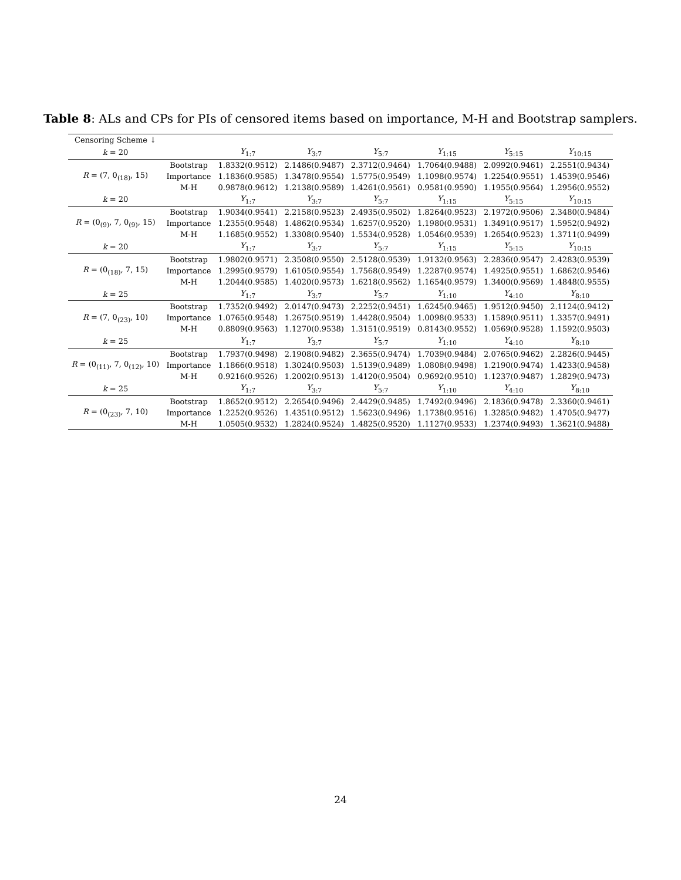Table 8: ALs and CPs for PIs of censored items based on importance, M-H and Bootstrap samplers.
| Censoring Scheme ↓ | | | | | | | |
| --- | --- | --- | --- | --- | --- | --- | --- |
| k = 20 | | Y<sub>1:7</sub> | Y<sub>3:7</sub> | Y<sub>5:7</sub> | Y<sub>1:15</sub> | Y<sub>5:15</sub> | Y<sub>10:15</sub> |
| R = (7, 0<sub>(18)</sub>, 15) | Bootstrap | 1.8332(0.9512) | 2.1486(0.9487) | 2.3712(0.9464) | 1.7064(0.9488) | 2.0992(0.9461) | 2.2551(0.9434) |
| | Importance | 1.1836(0.9585) | 1.3478(0.9554) | 1.5775(0.9549) | 1.1098(0.9574) | 1.2254(0.9551) | 1.4539(0.9546) |
| | M-H | 0.9878(0.9612) | 1.2138(0.9589) | 1.4261(0.9561) | 0.9581(0.9590) | 1.1955(0.9564) | 1.2956(0.9552) |
| k = 20 | | Y<sub>1:7</sub> | Y<sub>3:7</sub> | Y<sub>5:7</sub> | Y<sub>1:15</sub> | Y<sub>5:15</sub> | Y<sub>10:15</sub> |
| R = (0<sub>(9)</sub>, 7, 0<sub>(9)</sub>, 15) | Bootstrap | 1.9034(0.9541) | 2.2158(0.9523) | 2.4935(0.9502) | 1.8264(0.9523) | 2.1972(0.9506) | 2.3480(0.9484) |
| | Importance | 1.2355(0.9548) | 1.4862(0.9534) | 1.6257(0.9520) | 1.1980(0.9531) | 1.3491(0.9517) | 1.5952(0.9492) |
| | M-H | 1.1685(0.9552) | 1.3308(0.9540) | 1.5534(0.9528) | 1.0546(0.9539) | 1.2654(0.9523) | 1.3711(0.9499) |
| k = 20 | | Y<sub>1:7</sub> | Y<sub>3:7</sub> | Y<sub>5:7</sub> | Y<sub>1:15</sub> | Y<sub>5:15</sub> | Y<sub>10:15</sub> |
| R = (0<sub>(18)</sub>, 7, 15) | Bootstrap | 1.9802(0.9571) | 2.3508(0.9550) | 2.5128(0.9539) | 1.9132(0.9563) | 2.2836(0.9547) | 2.4283(0.9539) |
| | Importance | 1.2995(0.9579) | 1.6105(0.9554) | 1.7568(0.9549) | 1.2287(0.9574) | 1.4925(0.9551) | 1.6862(0.9546) |
| | M-H | 1.2044(0.9585) | 1.4020(0.9573) | 1.6218(0.9562) | 1.1654(0.9579) | 1.3400(0.9569) | 1.4848(0.9555) |
| k = 25 | | Y<sub>1:7</sub> | Y<sub>3:7</sub> | Y<sub>5:7</sub> | Y<sub>1:10</sub> | Y<sub>4:10</sub> | Y<sub>8:10</sub> |
| R = (7, 0<sub>(23)</sub>, 10) | Bootstrap | 1.7352(0.9492) | 2.0147(0.9473) | 2.2252(0.9451) | 1.6245(0.9465) | 1.9512(0.9450) | 2.1124(0.9412) |
| | Importance | 1.0765(0.9548) | 1.2675(0.9519) | 1.4428(0.9504) | 1.0098(0.9533) | 1.1589(0.9511) | 1.3357(0.9491) |
| | M-H | 0.8809(0.9563) | 1.1270(0.9538) | 1.3151(0.9519) | 0.8143(0.9552) | 1.0569(0.9528) | 1.1592(0.9503) |
| k = 25 | | Y<sub>1:7</sub> | Y<sub>3:7</sub> | Y<sub>5:7</sub> | Y<sub>1:10</sub> | Y<sub>4:10</sub> | Y<sub>8:10</sub> |
| R = (0<sub>(11)</sub>, 7, 0<sub>(12)</sub>, 10) | Bootstrap | 1.7937(0.9498) | 2.1908(0.9482) | 2.3655(0.9474) | 1.7039(0.9484) | 2.0765(0.9462) | 2.2826(0.9445) |
| | Importance | 1.1866(0.9518) | 1.3024(0.9503) | 1.5139(0.9489) | 1.0808(0.9498) | 1.2190(0.9474) | 1.4233(0.9458) |
| | M-H | 0.9216(0.9526) | 1.2002(0.9513) | 1.4120(0.9504) | 0.9692(0.9510) | 1.1237(0.9487) | 1.2829(0.9473) |
| k = 25 | | Y<sub>1:7</sub> | Y<sub>3:7</sub> | Y<sub>5:7</sub> | Y<sub>1:10</sub> | Y<sub>4:10</sub> | Y<sub>8:10</sub> |
| R = (0<sub>(23)</sub>, 7, 10) | Bootstrap | 1.8652(0.9512) | 2.2654(0.9496) | 2.4429(0.9485) | 1.7492(0.9496) | 2.1836(0.9478) | 2.3360(0.9461) |
| | Importance | 1.2252(0.9526) | 1.4351(0.9512) | 1.5623(0.9496) | 1.1738(0.9516) | 1.3285(0.9482) | 1.4705(0.9477) |
| | M-H | 1.0505(0.9532) | 1.2824(0.9524) | 1.4825(0.9520) | 1.1127(0.9533) | 1.2374(0.9493) | 1.3621(0.9488) |
24